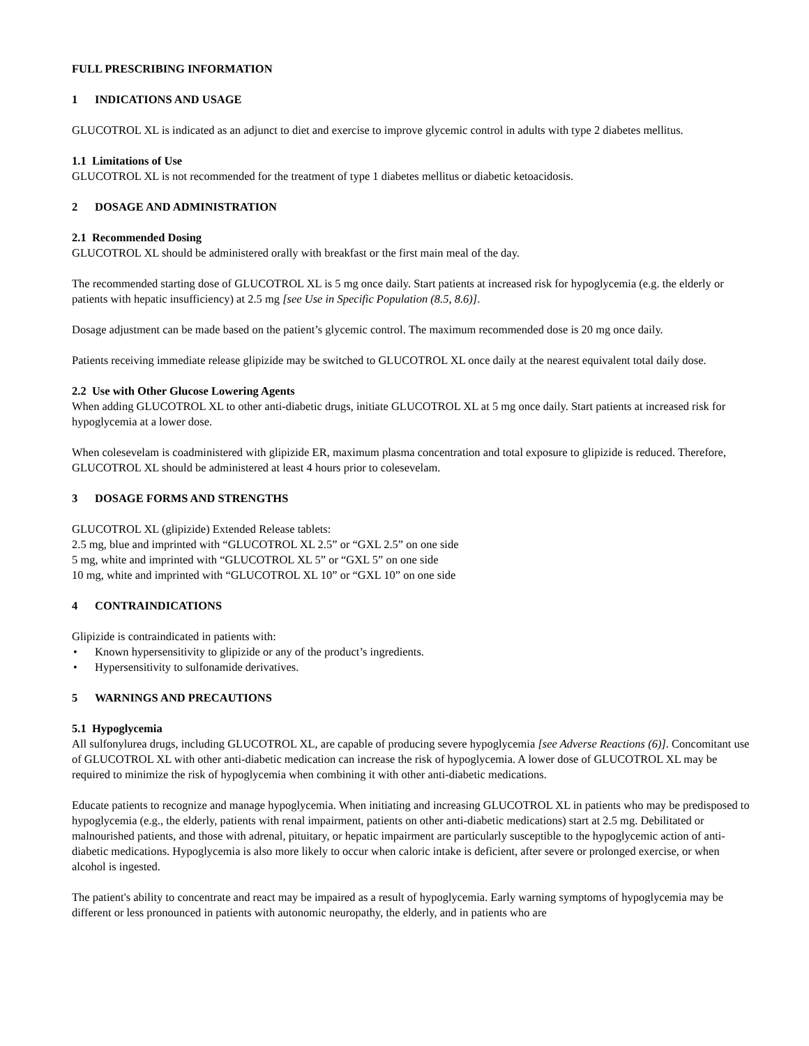FULL PRESCRIBING INFORMATION
1 INDICATIONS AND USAGE
GLUCOTROL XL is indicated as an adjunct to diet and exercise to improve glycemic control in adults with type 2 diabetes mellitus.
1.1 Limitations of Use
GLUCOTROL XL is not recommended for the treatment of type 1 diabetes mellitus or diabetic ketoacidosis.
2 DOSAGE AND ADMINISTRATION
2.1 Recommended Dosing
GLUCOTROL XL should be administered orally with breakfast or the first main meal of the day.
The recommended starting dose of GLUCOTROL XL is 5 mg once daily. Start patients at increased risk for hypoglycemia (e.g. the elderly or patients with hepatic insufficiency) at 2.5 mg [see Use in Specific Population (8.5, 8.6)].
Dosage adjustment can be made based on the patient’s glycemic control. The maximum recommended dose is 20 mg once daily.
Patients receiving immediate release glipizide may be switched to GLUCOTROL XL once daily at the nearest equivalent total daily dose.
2.2 Use with Other Glucose Lowering Agents
When adding GLUCOTROL XL to other anti-diabetic drugs, initiate GLUCOTROL XL at 5 mg once daily. Start patients at increased risk for hypoglycemia at a lower dose.
When colesevelam is coadministered with glipizide ER, maximum plasma concentration and total exposure to glipizide is reduced. Therefore, GLUCOTROL XL should be administered at least 4 hours prior to colesevelam.
3 DOSAGE FORMS AND STRENGTHS
GLUCOTROL XL (glipizide) Extended Release tablets:
2.5 mg, blue and imprinted with “GLUCOTROL XL 2.5” or “GXL 2.5” on one side
5 mg, white and imprinted with “GLUCOTROL XL 5” or “GXL 5” on one side
10 mg, white and imprinted with “GLUCOTROL XL 10” or “GXL 10” on one side
4 CONTRAINDICATIONS
Glipizide is contraindicated in patients with:
• Known hypersensitivity to glipizide or any of the product’s ingredients.
• Hypersensitivity to sulfonamide derivatives.
5 WARNINGS AND PRECAUTIONS
5.1 Hypoglycemia
All sulfonylurea drugs, including GLUCOTROL XL, are capable of producing severe hypoglycemia [see Adverse Reactions (6)]. Concomitant use of GLUCOTROL XL with other anti-diabetic medication can increase the risk of hypoglycemia. A lower dose of GLUCOTROL XL may be required to minimize the risk of hypoglycemia when combining it with other anti-diabetic medications.
Educate patients to recognize and manage hypoglycemia. When initiating and increasing GLUCOTROL XL in patients who may be predisposed to hypoglycemia (e.g., the elderly, patients with renal impairment, patients on other anti-diabetic medications) start at 2.5 mg. Debilitated or malnourished patients, and those with adrenal, pituitary, or hepatic impairment are particularly susceptible to the hypoglycemic action of anti-diabetic medications. Hypoglycemia is also more likely to occur when caloric intake is deficient, after severe or prolonged exercise, or when alcohol is ingested.
The patient's ability to concentrate and react may be impaired as a result of hypoglycemia. Early warning symptoms of hypoglycemia may be different or less pronounced in patients with autonomic neuropathy, the elderly, and in patients who are